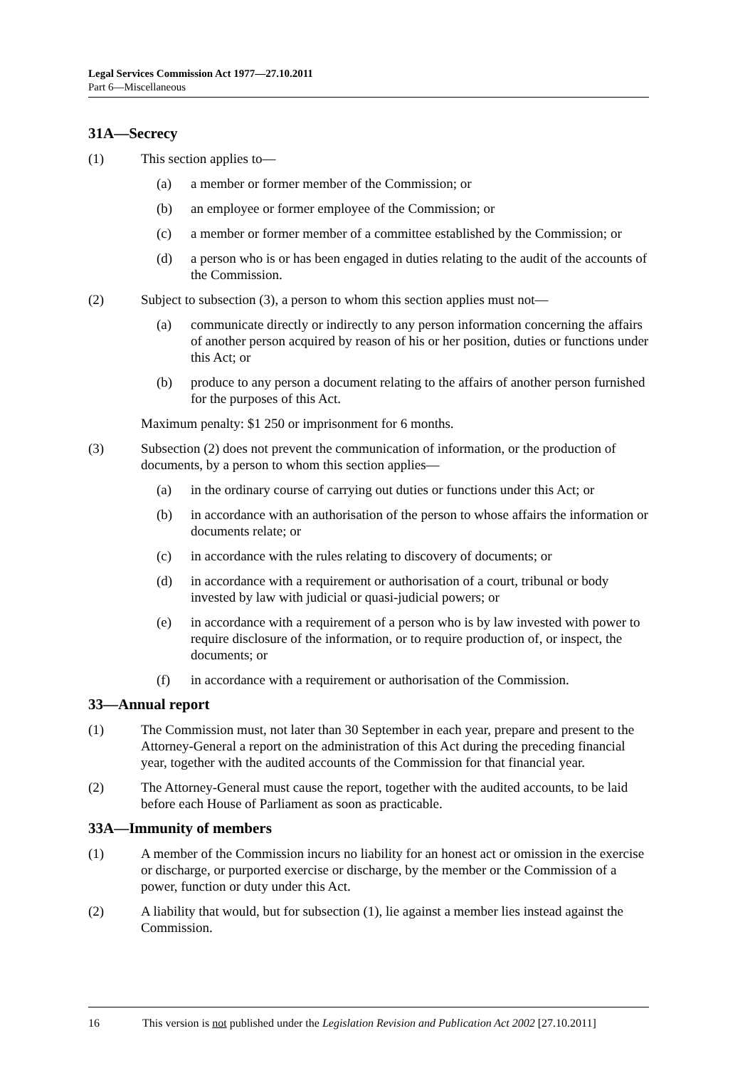Legal Services Commission Act 1977—27.10.2011
Part 6—Miscellaneous
31A—Secrecy
(1) This section applies to—
(a) a member or former member of the Commission; or
(b) an employee or former employee of the Commission; or
(c) a member or former member of a committee established by the Commission; or
(d) a person who is or has been engaged in duties relating to the audit of the accounts of the Commission.
(2) Subject to subsection (3), a person to whom this section applies must not—
(a) communicate directly or indirectly to any person information concerning the affairs of another person acquired by reason of his or her position, duties or functions under this Act; or
(b) produce to any person a document relating to the affairs of another person furnished for the purposes of this Act.
Maximum penalty: $1 250 or imprisonment for 6 months.
(3) Subsection (2) does not prevent the communication of information, or the production of documents, by a person to whom this section applies—
(a) in the ordinary course of carrying out duties or functions under this Act; or
(b) in accordance with an authorisation of the person to whose affairs the information or documents relate; or
(c) in accordance with the rules relating to discovery of documents; or
(d) in accordance with a requirement or authorisation of a court, tribunal or body invested by law with judicial or quasi-judicial powers; or
(e) in accordance with a requirement of a person who is by law invested with power to require disclosure of the information, or to require production of, or inspect, the documents; or
(f) in accordance with a requirement or authorisation of the Commission.
33—Annual report
(1) The Commission must, not later than 30 September in each year, prepare and present to the Attorney-General a report on the administration of this Act during the preceding financial year, together with the audited accounts of the Commission for that financial year.
(2) The Attorney-General must cause the report, together with the audited accounts, to be laid before each House of Parliament as soon as practicable.
33A—Immunity of members
(1) A member of the Commission incurs no liability for an honest act or omission in the exercise or discharge, or purported exercise or discharge, by the member or the Commission of a power, function or duty under this Act.
(2) A liability that would, but for subsection (1), lie against a member lies instead against the Commission.
16 This version is not published under the Legislation Revision and Publication Act 2002 [27.10.2011]